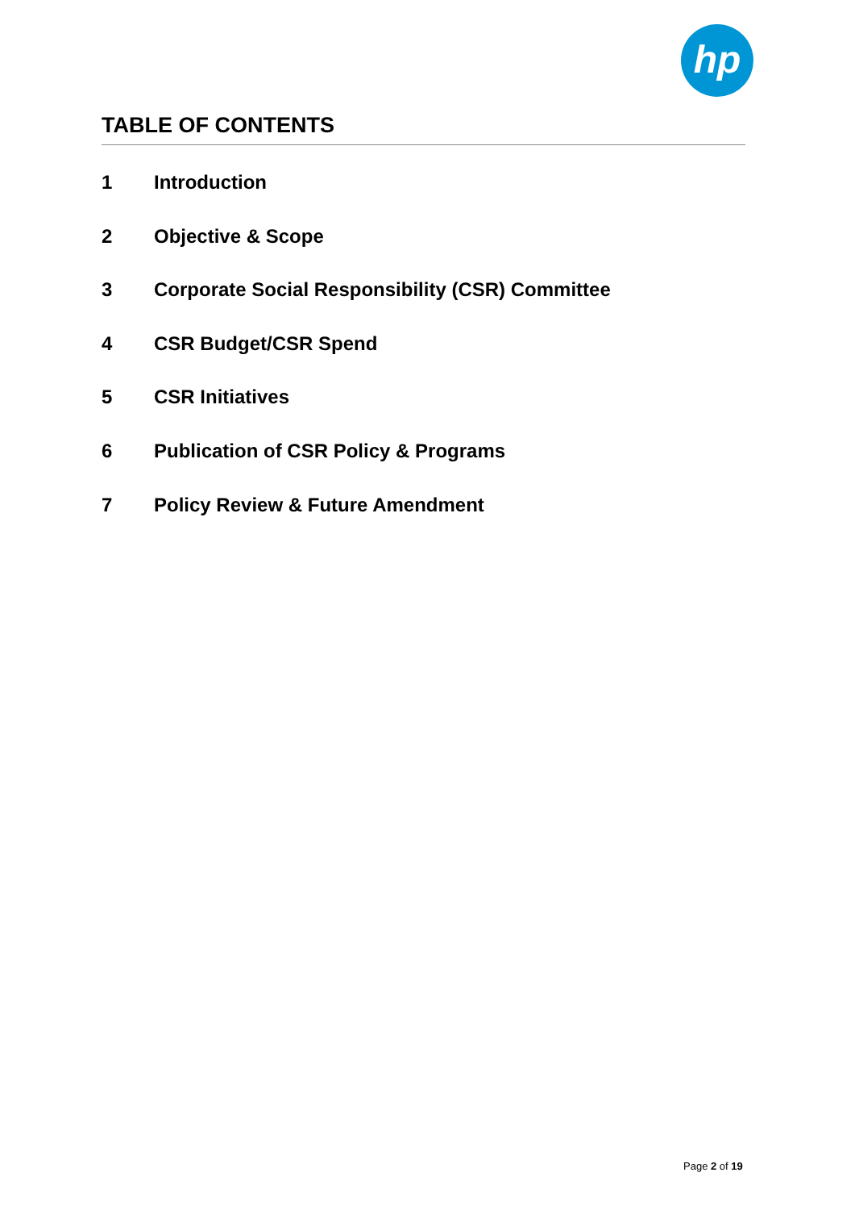hp
TABLE OF CONTENTS
1 Introduction
2 Objective & Scope
3 Corporate Social Responsibility (CSR) Committee
4 CSR Budget/CSR Spend
5 CSR Initiatives
6 Publication of CSR Policy & Programs
7 Policy Review & Future Amendment
Page 2 of 19